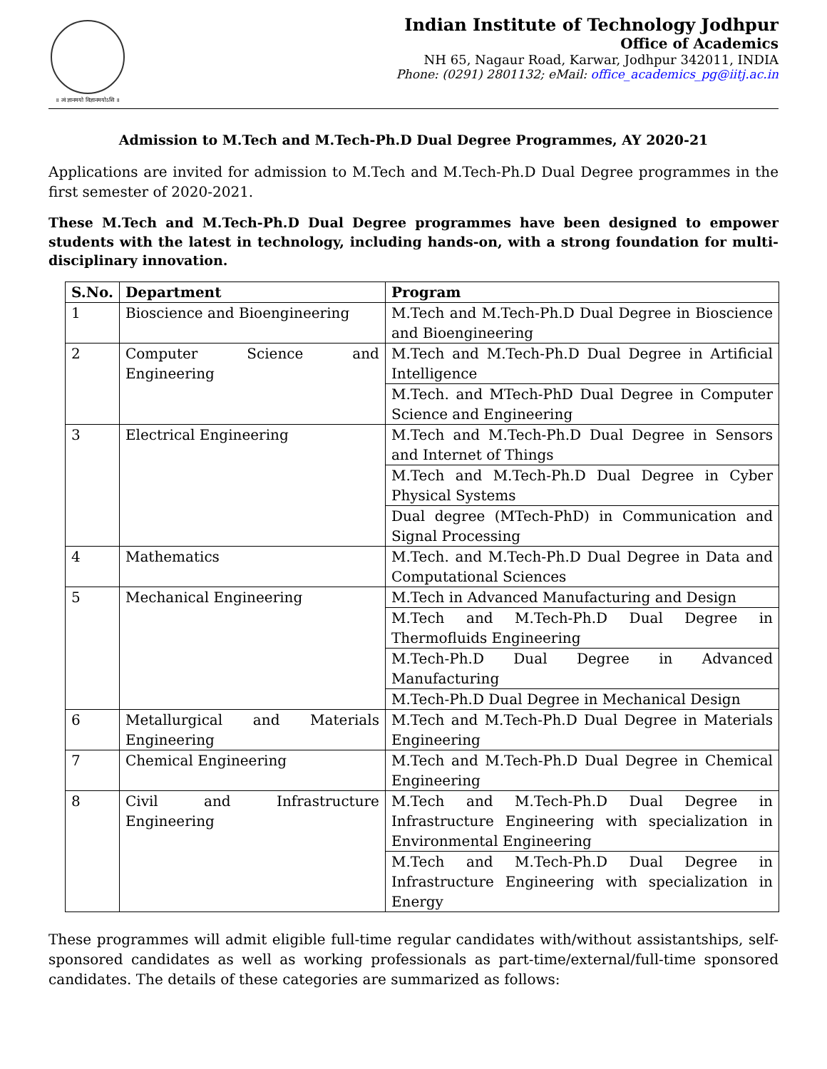॥ त्वं ज्ञानमयो विज्ञानमयोऽसि ॥
Indian Institute of Technology Jodhpur
Office of Academics
NH 65, Nagaur Road, Karwar, Jodhpur 342011, INDIA
Phone: (0291) 2801132; eMail: office_academics_pg@iitj.ac.in
Admission to M.Tech and M.Tech-Ph.D Dual Degree Programmes, AY 2020-21
Applications are invited for admission to M.Tech and M.Tech-Ph.D Dual Degree programmes in the first semester of 2020-2021.
These M.Tech and M.Tech-Ph.D Dual Degree programmes have been designed to empower students with the latest in technology, including hands-on, with a strong foundation for multi-disciplinary innovation.
| S.No. | Department | Program |
| --- | --- | --- |
| 1 | Bioscience and Bioengineering | M.Tech and M.Tech-Ph.D Dual Degree in Bioscience and Bioengineering |
| 2 | Computer Science and Engineering | M.Tech and M.Tech-Ph.D Dual Degree in Artificial Intelligence |
| | | M.Tech. and MTech-PhD Dual Degree in Computer Science and Engineering |
| 3 | Electrical Engineering | M.Tech and M.Tech-Ph.D Dual Degree in Sensors and Internet of Things |
| | | M.Tech and M.Tech-Ph.D Dual Degree in Cyber Physical Systems |
| | | Dual degree (MTech-PhD) in Communication and Signal Processing |
| 4 | Mathematics | M.Tech. and M.Tech-Ph.D Dual Degree in Data and Computational Sciences |
| 5 | Mechanical Engineering | M.Tech in Advanced Manufacturing and Design |
| | | M.Tech and M.Tech-Ph.D Dual Degree in Thermofluids Engineering |
| | | M.Tech-Ph.D Dual Degree in Advanced Manufacturing |
| | | M.Tech-Ph.D Dual Degree in Mechanical Design |
| 6 | Metallurgical and Materials Engineering | M.Tech and M.Tech-Ph.D Dual Degree in Materials Engineering |
| 7 | Chemical Engineering | M.Tech and M.Tech-Ph.D Dual Degree in Chemical Engineering |
| 8 | Civil and Infrastructure Engineering | M.Tech and M.Tech-Ph.D Dual Degree in Infrastructure Engineering with specialization in Environmental Engineering |
| | | M.Tech and M.Tech-Ph.D Dual Degree in Infrastructure Engineering with specialization in Energy |
These programmes will admit eligible full-time regular candidates with/without assistantships, self-sponsored candidates as well as working professionals as part-time/external/full-time sponsored candidates. The details of these categories are summarized as follows: